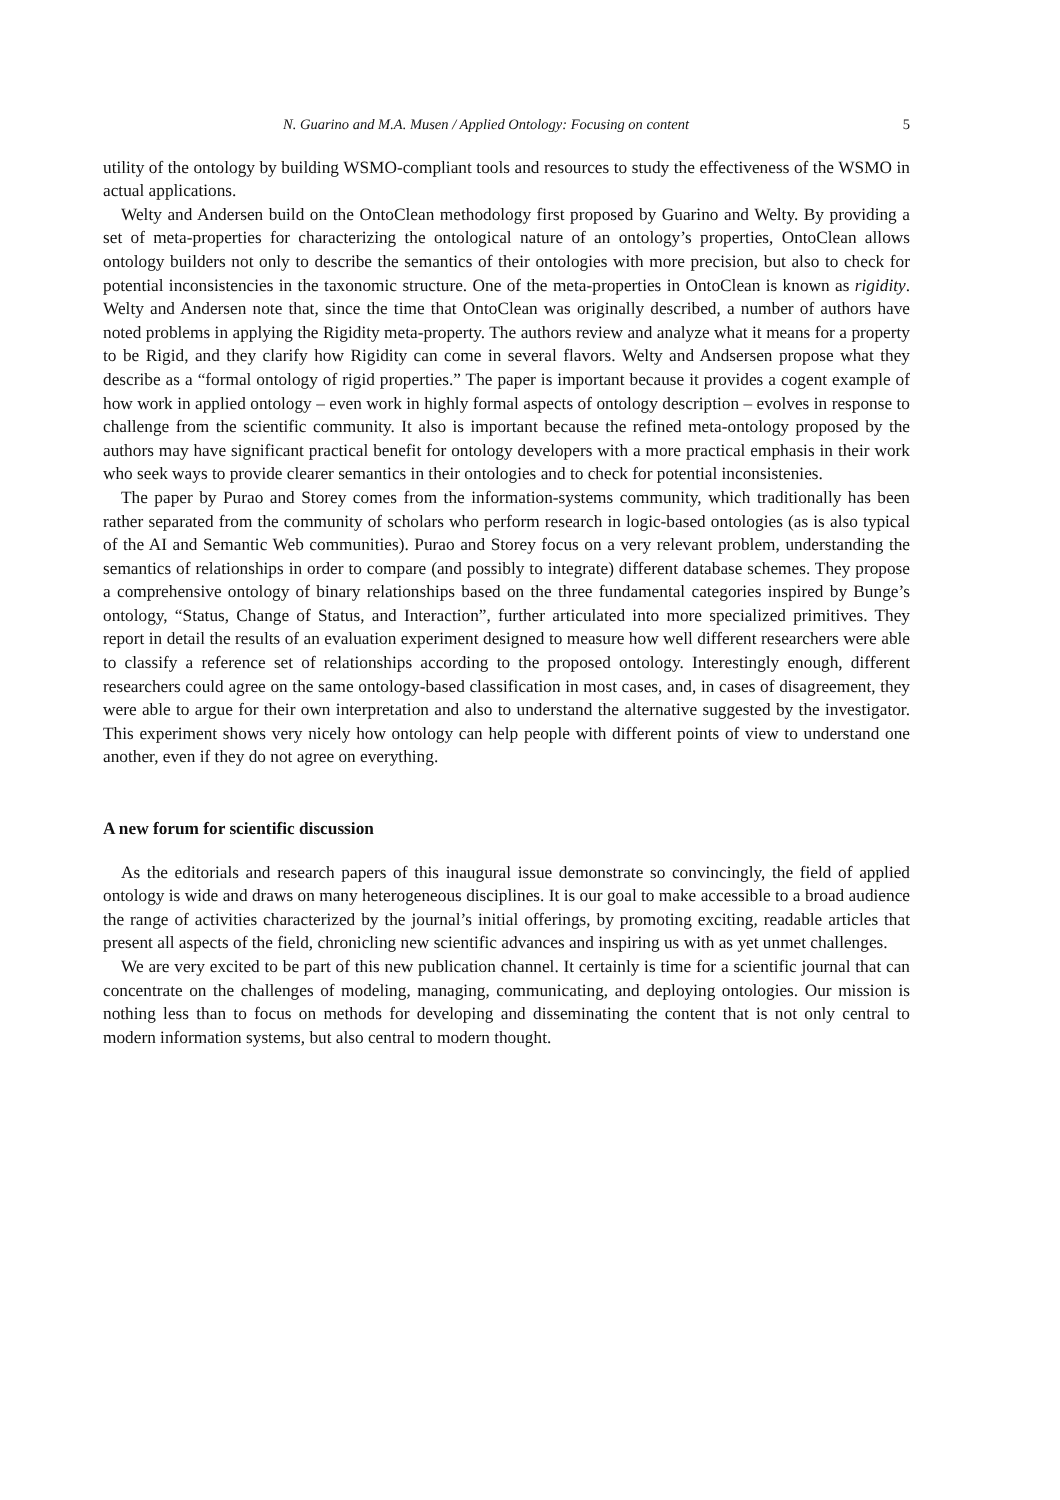N. Guarino and M.A. Musen / Applied Ontology: Focusing on content 5
utility of the ontology by building WSMO-compliant tools and resources to study the effectiveness of the WSMO in actual applications.
Welty and Andersen build on the OntoClean methodology first proposed by Guarino and Welty. By providing a set of meta-properties for characterizing the ontological nature of an ontology’s properties, OntoClean allows ontology builders not only to describe the semantics of their ontologies with more precision, but also to check for potential inconsistencies in the taxonomic structure. One of the meta-properties in OntoClean is known as rigidity. Welty and Andersen note that, since the time that OntoClean was originally described, a number of authors have noted problems in applying the Rigidity meta-property. The authors review and analyze what it means for a property to be Rigid, and they clarify how Rigidity can come in several flavors. Welty and Andsersen propose what they describe as a “formal ontology of rigid properties.” The paper is important because it provides a cogent example of how work in applied ontology – even work in highly formal aspects of ontology description – evolves in response to challenge from the scientific community. It also is important because the refined meta-ontology proposed by the authors may have significant practical benefit for ontology developers with a more practical emphasis in their work who seek ways to provide clearer semantics in their ontologies and to check for potential inconsistenies.
The paper by Purao and Storey comes from the information-systems community, which traditionally has been rather separated from the community of scholars who perform research in logic-based ontologies (as is also typical of the AI and Semantic Web communities). Purao and Storey focus on a very relevant problem, understanding the semantics of relationships in order to compare (and possibly to integrate) different database schemes. They propose a comprehensive ontology of binary relationships based on the three fundamental categories inspired by Bunge’s ontology, “Status, Change of Status, and Interaction”, further articulated into more specialized primitives. They report in detail the results of an evaluation experiment designed to measure how well different researchers were able to classify a reference set of relationships according to the proposed ontology. Interestingly enough, different researchers could agree on the same ontology-based classification in most cases, and, in cases of disagreement, they were able to argue for their own interpretation and also to understand the alternative suggested by the investigator. This experiment shows very nicely how ontology can help people with different points of view to understand one another, even if they do not agree on everything.
A new forum for scientific discussion
As the editorials and research papers of this inaugural issue demonstrate so convincingly, the field of applied ontology is wide and draws on many heterogeneous disciplines. It is our goal to make accessible to a broad audience the range of activities characterized by the journal’s initial offerings, by promoting exciting, readable articles that present all aspects of the field, chronicling new scientific advances and inspiring us with as yet unmet challenges.
We are very excited to be part of this new publication channel. It certainly is time for a scientific journal that can concentrate on the challenges of modeling, managing, communicating, and deploying ontologies. Our mission is nothing less than to focus on methods for developing and disseminating the content that is not only central to modern information systems, but also central to modern thought.